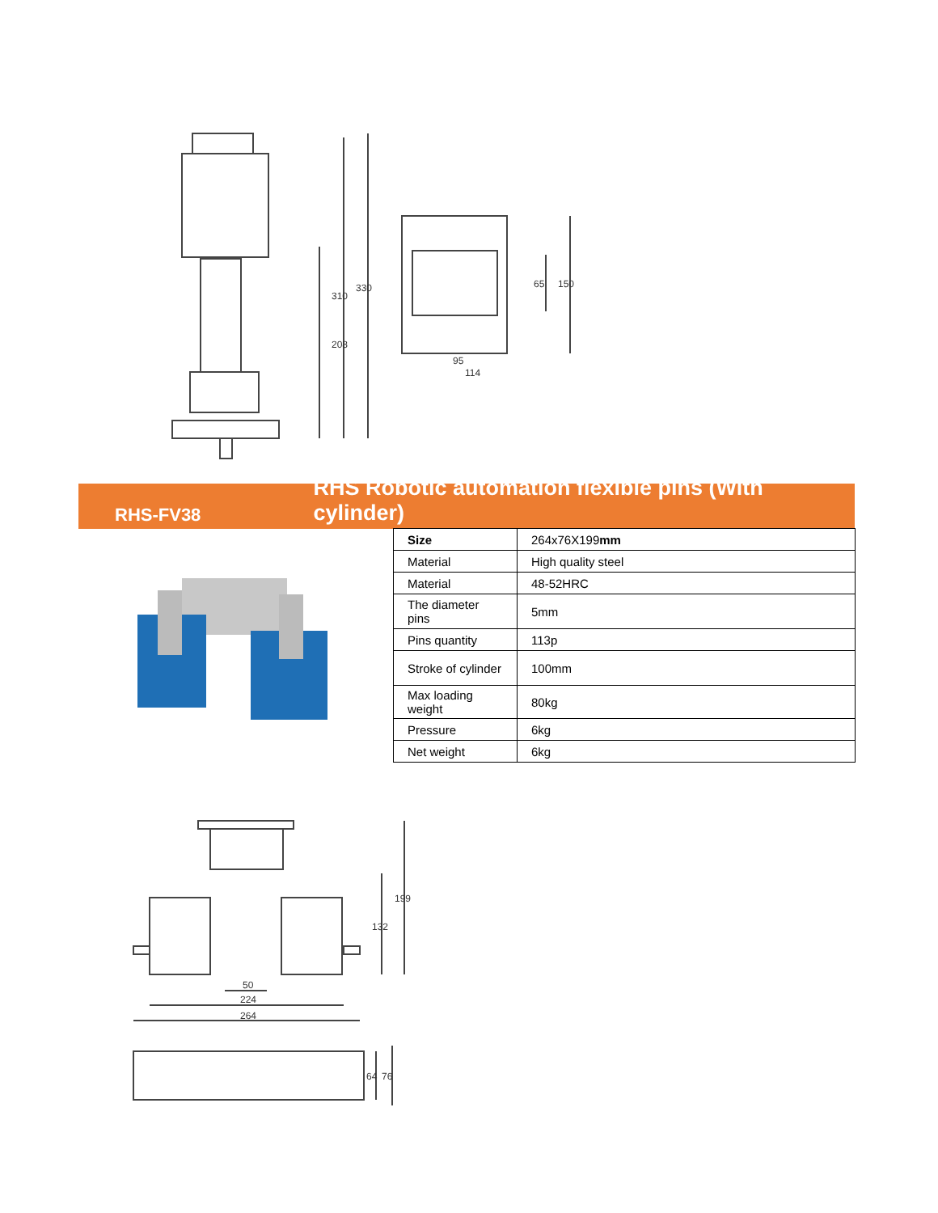208
310
330
95
114
65
150
RHS-FV38 RHS Robotic automation flexible pins (With cylinder)
| Size | 264x76X199 mm |
| Material | High quality steel |
| Material | 48-52HRC |
| The diameter pins | 5mm |
| Pins quantity | 113p |
| Stroke of cylinder | 100mm |
| Max loading weight | 80kg |
| Pressure | 6kg |
| Net weight | 6kg |
50
224
264
132
199
64
76